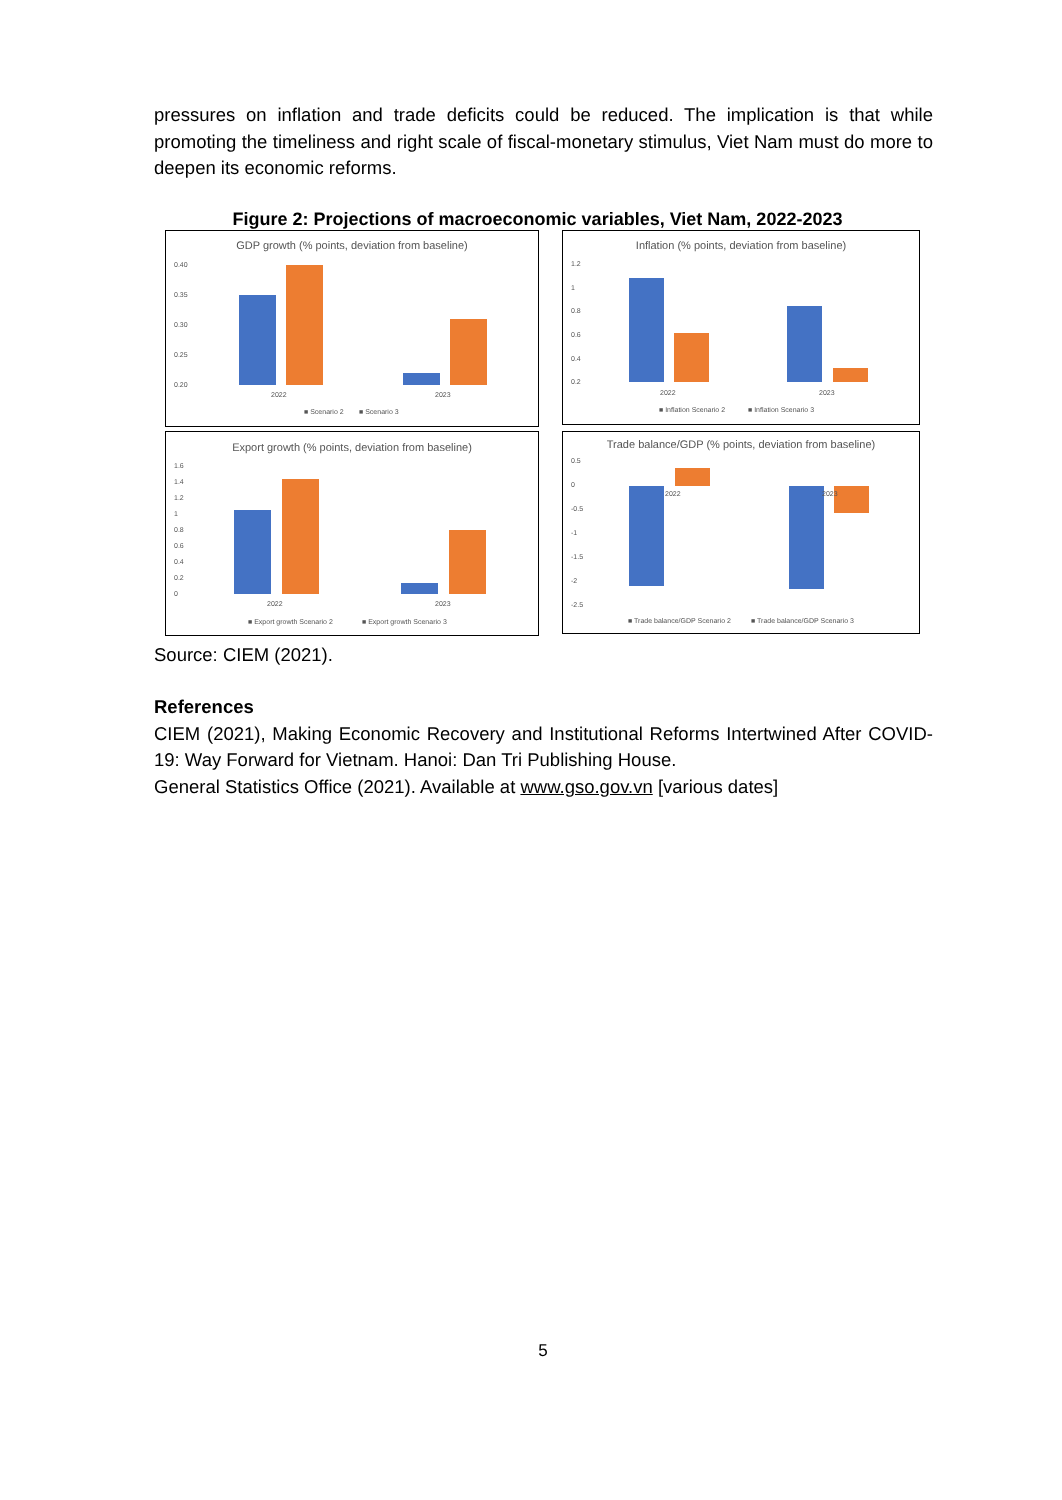pressures on inflation and trade deficits could be reduced. The implication is that while promoting the timeliness and right scale of fiscal-monetary stimulus, Viet Nam must do more to deepen its economic reforms.
Figure 2: Projections of macroeconomic variables, Viet Nam, 2022-2023
GDP growth (% points, deviation from baseline)
0.40
0.35
0.30
0.25
0.20
2022
2023
■ Scenario 2
■ Scenario 3
Inflation (% points, deviation from baseline)
1.2
1
0.8
0.6
0.4
0.2
2022
2023
■ Inflation Scenario 2
■ Inflation Scenario 3
Export growth (% points, deviation from baseline)
1.6
1.4
1.2
1
0.8
0.6
0.4
0.2
0
2022
2023
■ Export growth Scenario 2
■ Export growth Scenario 3
Trade balance/GDP (% points, deviation from baseline)
0.5
0
-0.5
-1
-1.5
-2
-2.5
2022
2023
■ Trade balance/GDP Scenario 2
■ Trade balance/GDP Scenario 3
Source: CIEM (2021).
References
CIEM (2021), Making Economic Recovery and Institutional Reforms Intertwined After COVID-19: Way Forward for Vietnam. Hanoi: Dan Tri Publishing House.
General Statistics Office (2021). Available at www.gso.gov.vn [various dates]
5